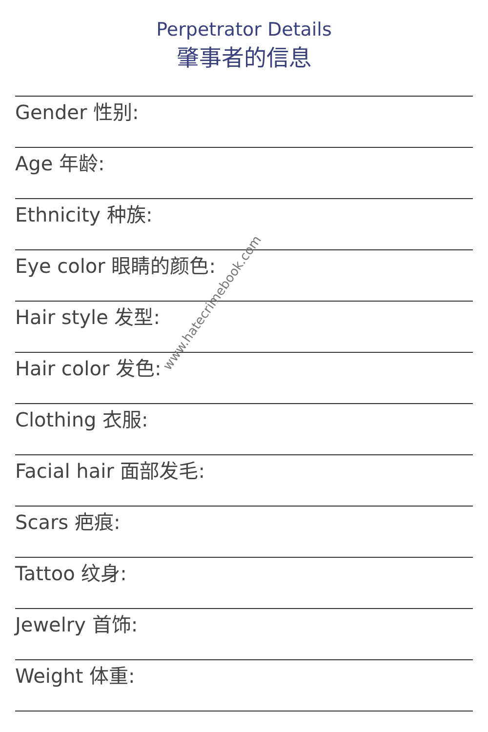Perpetrator Details
肇事者的信息
Gender 性别:
Age 年龄:
Ethnicity 种族:
Eye color 眼睛的颜色:
Hair style 发型:
Hair color 发色:
Clothing 衣服:
Facial hair 面部发毛:
Scars 疤痕:
Tattoo 纹身:
Jewelry 首饰:
Weight 体重:
www.hatecrimebook.com